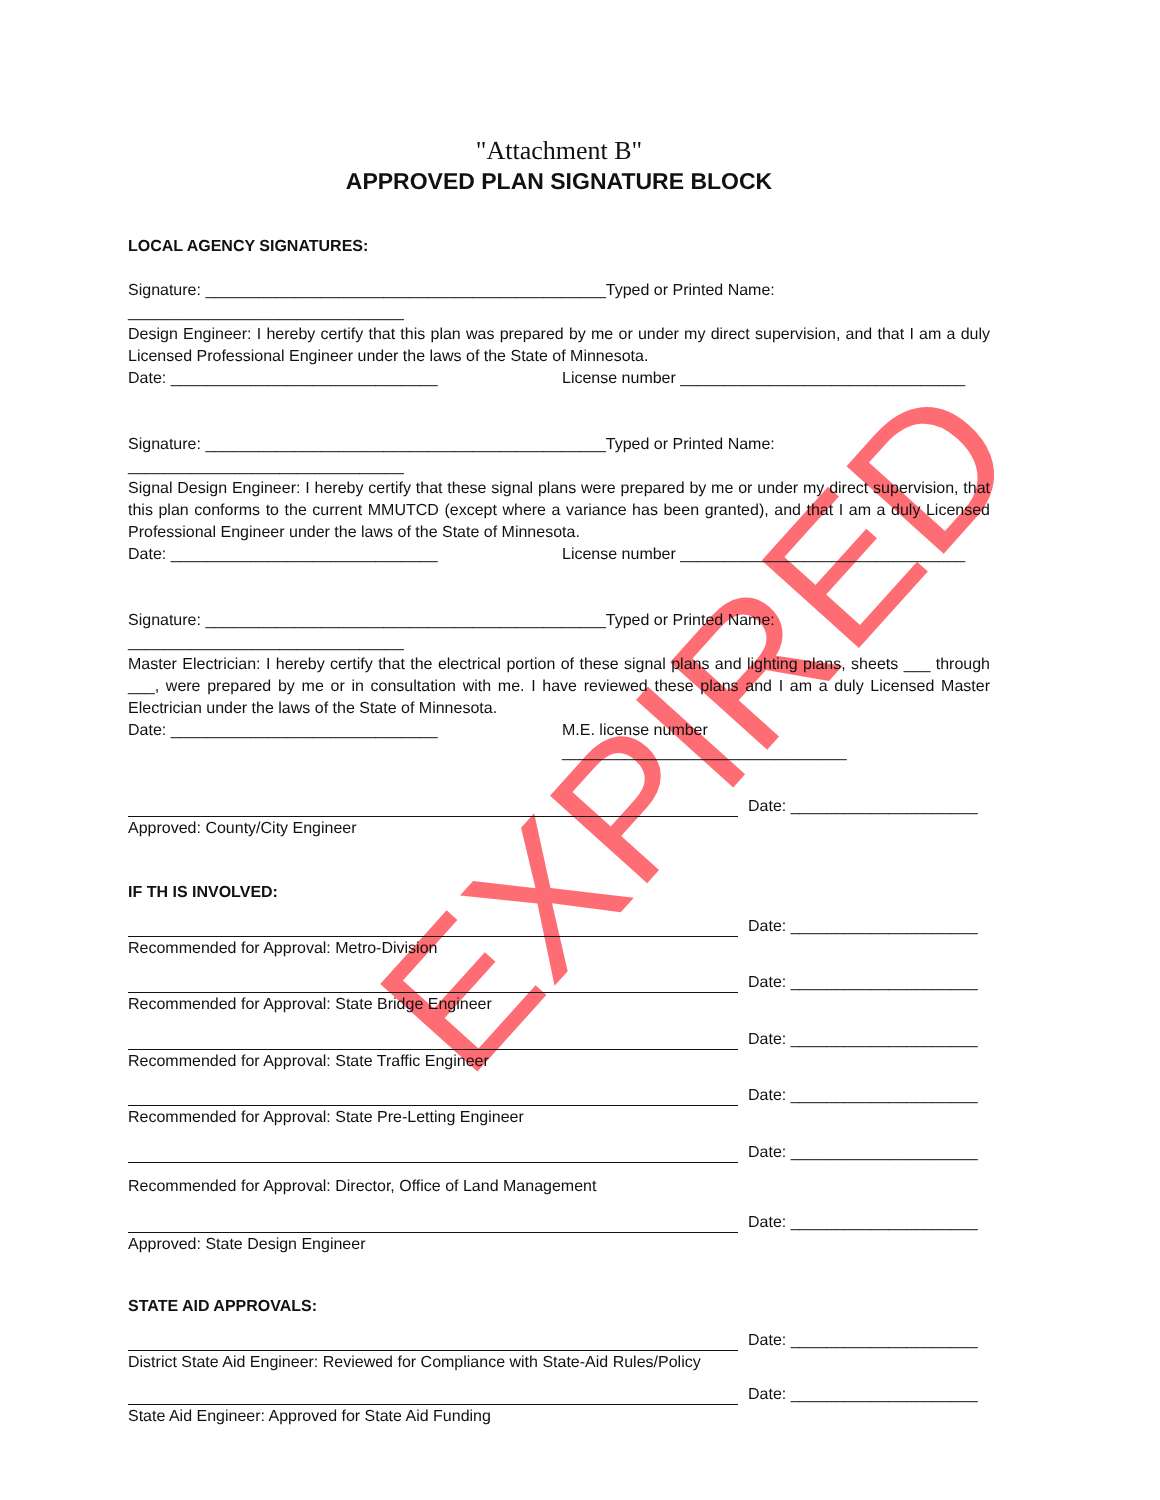EXPIRED
"Attachment B"
APPROVED PLAN SIGNATURE BLOCK
LOCAL AGENCY SIGNATURES:
Signature: _____________________________________________Typed or Printed Name: _______________________________
Design Engineer: I hereby certify that this plan was prepared by me or under my direct supervision, and that I am a duly Licensed Professional Engineer under the laws of the State of Minnesota.
Date: ______________________________
License number ________________________________
Signature: _____________________________________________Typed or Printed Name: _______________________________
Signal Design Engineer: I hereby certify that these signal plans were prepared by me or under my direct supervision, that this plan conforms to the current MMUTCD (except where a variance has been granted), and that I am a duly Licensed Professional Engineer under the laws of the State of Minnesota.
Date: ______________________________
License number ________________________________
Signature: _____________________________________________Typed or Printed Name: _______________________________
Master Electrician: I hereby certify that the electrical portion of these signal plans and lighting plans, sheets ___ through ___, were prepared by me or in consultation with me. I have reviewed these plans and I am a duly Licensed Master Electrician under the laws of the State of Minnesota.
Date: ______________________________
M.E. license number ________________________________
Date: _____________________
Approved: County/City Engineer
IF TH IS INVOLVED:
Date: _____________________
Recommended for Approval: Metro-Division
Date: _____________________
Recommended for Approval: State Bridge Engineer
Date: _____________________
Recommended for Approval: State Traffic Engineer
Date: _____________________
Recommended for Approval: State Pre-Letting Engineer
Date: _____________________
Recommended for Approval: Director, Office of Land Management
Date: _____________________
Approved: State Design Engineer
STATE AID APPROVALS:
Date: _____________________
District State Aid Engineer: Reviewed for Compliance with State-Aid Rules/Policy
Date: _____________________
State Aid Engineer: Approved for State Aid Funding